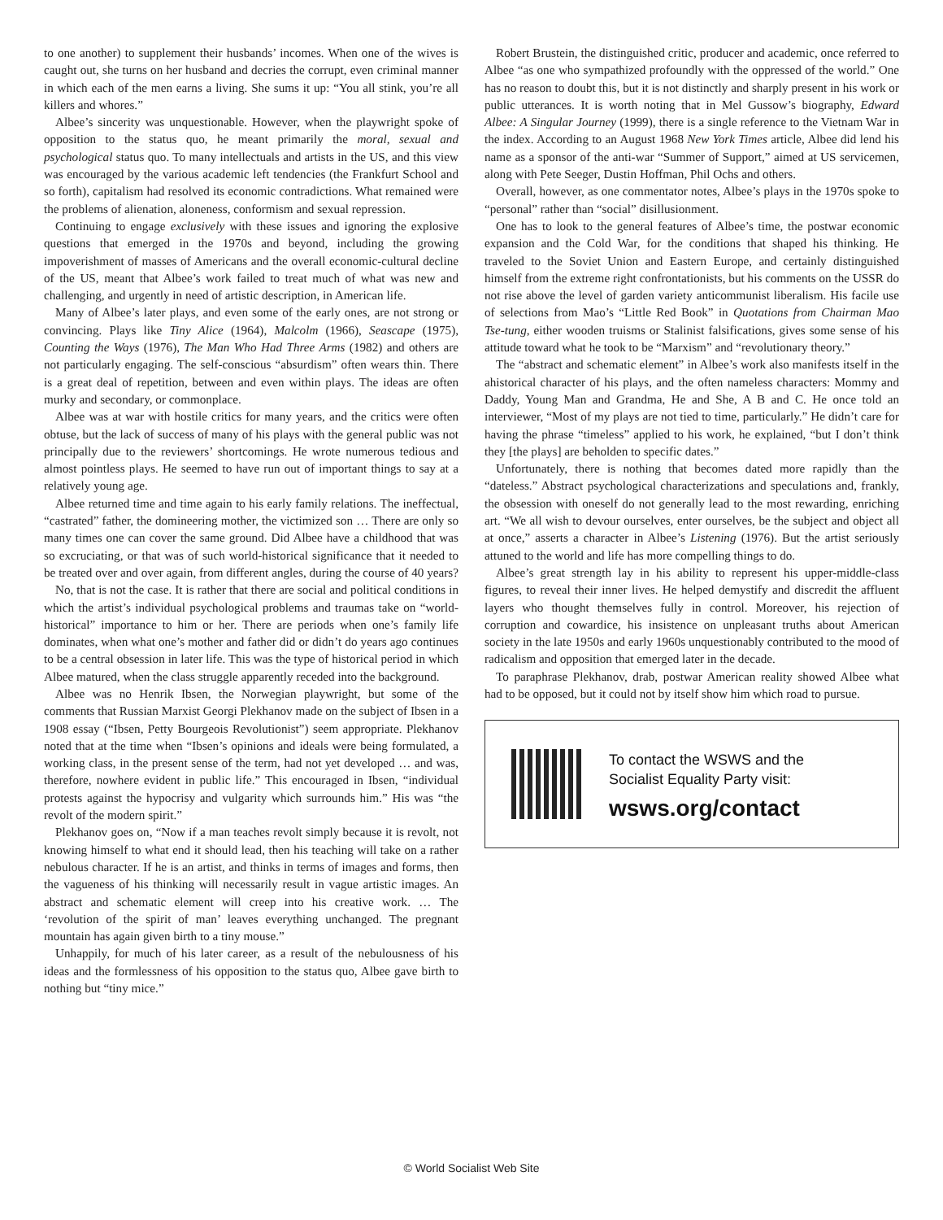to one another) to supplement their husbands’ incomes. When one of the wives is caught out, she turns on her husband and decries the corrupt, even criminal manner in which each of the men earns a living. She sums it up: “You all stink, you’re all killers and whores.”
Albee’s sincerity was unquestionable. However, when the playwright spoke of opposition to the status quo, he meant primarily the moral, sexual and psychological status quo. To many intellectuals and artists in the US, and this view was encouraged by the various academic left tendencies (the Frankfurt School and so forth), capitalism had resolved its economic contradictions. What remained were the problems of alienation, aloneness, conformism and sexual repression.
Continuing to engage exclusively with these issues and ignoring the explosive questions that emerged in the 1970s and beyond, including the growing impoverishment of masses of Americans and the overall economic-cultural decline of the US, meant that Albee’s work failed to treat much of what was new and challenging, and urgently in need of artistic description, in American life.
Many of Albee’s later plays, and even some of the early ones, are not strong or convincing. Plays like Tiny Alice (1964), Malcolm (1966), Seascape (1975), Counting the Ways (1976), The Man Who Had Three Arms (1982) and others are not particularly engaging. The self-conscious “absurdism” often wears thin. There is a great deal of repetition, between and even within plays. The ideas are often murky and secondary, or commonplace.
Albee was at war with hostile critics for many years, and the critics were often obtuse, but the lack of success of many of his plays with the general public was not principally due to the reviewers’ shortcomings. He wrote numerous tedious and almost pointless plays. He seemed to have run out of important things to say at a relatively young age.
Albee returned time and time again to his early family relations. The ineffectual, “castrated” father, the domineering mother, the victimized son … There are only so many times one can cover the same ground. Did Albee have a childhood that was so excruciating, or that was of such world-historical significance that it needed to be treated over and over again, from different angles, during the course of 40 years?
No, that is not the case. It is rather that there are social and political conditions in which the artist’s individual psychological problems and traumas take on “world-historical” importance to him or her. There are periods when one’s family life dominates, when what one’s mother and father did or didn’t do years ago continues to be a central obsession in later life. This was the type of historical period in which Albee matured, when the class struggle apparently receded into the background.
Albee was no Henrik Ibsen, the Norwegian playwright, but some of the comments that Russian Marxist Georgi Plekhanov made on the subject of Ibsen in a 1908 essay (“Ibsen, Petty Bourgeois Revolutionist”) seem appropriate. Plekhanov noted that at the time when “Ibsen’s opinions and ideals were being formulated, a working class, in the present sense of the term, had not yet developed … and was, therefore, nowhere evident in public life.” This encouraged in Ibsen, “individual protests against the hypocrisy and vulgarity which surrounds him.” His was “the revolt of the modern spirit.”
Plekhanov goes on, “Now if a man teaches revolt simply because it is revolt, not knowing himself to what end it should lead, then his teaching will take on a rather nebulous character. If he is an artist, and thinks in terms of images and forms, then the vagueness of his thinking will necessarily result in vague artistic images. An abstract and schematic element will creep into his creative work. … The ‘revolution of the spirit of man’ leaves everything unchanged. The pregnant mountain has again given birth to a tiny mouse.”
Unhappily, for much of his later career, as a result of the nebulousness of his ideas and the formlessness of his opposition to the status quo, Albee gave birth to nothing but “tiny mice.”
Robert Brustein, the distinguished critic, producer and academic, once referred to Albee “as one who sympathized profoundly with the oppressed of the world.” One has no reason to doubt this, but it is not distinctly and sharply present in his work or public utterances. It is worth noting that in Mel Gussow’s biography, Edward Albee: A Singular Journey (1999), there is a single reference to the Vietnam War in the index. According to an August 1968 New York Times article, Albee did lend his name as a sponsor of the anti-war “Summer of Support,” aimed at US servicemen, along with Pete Seeger, Dustin Hoffman, Phil Ochs and others.
Overall, however, as one commentator notes, Albee’s plays in the 1970s spoke to “personal” rather than “social” disillusionment.
One has to look to the general features of Albee’s time, the postwar economic expansion and the Cold War, for the conditions that shaped his thinking. He traveled to the Soviet Union and Eastern Europe, and certainly distinguished himself from the extreme right confrontationists, but his comments on the USSR do not rise above the level of garden variety anticommunist liberalism. His facile use of selections from Mao’s “Little Red Book” in Quotations from Chairman Mao Tse-tung, either wooden truisms or Stalinist falsifications, gives some sense of his attitude toward what he took to be “Marxism” and “revolutionary theory.”
The “abstract and schematic element” in Albee’s work also manifests itself in the ahistorical character of his plays, and the often nameless characters: Mommy and Daddy, Young Man and Grandma, He and She, A B and C. He once told an interviewer, “Most of my plays are not tied to time, particularly.” He didn’t care for having the phrase “timeless” applied to his work, he explained, “but I don’t think they [the plays] are beholden to specific dates.”
Unfortunately, there is nothing that becomes dated more rapidly than the “dateless.” Abstract psychological characterizations and speculations and, frankly, the obsession with oneself do not generally lead to the most rewarding, enriching art. “We all wish to devour ourselves, enter ourselves, be the subject and object all at once,” asserts a character in Albee’s Listening (1976). But the artist seriously attuned to the world and life has more compelling things to do.
Albee’s great strength lay in his ability to represent his upper-middle-class figures, to reveal their inner lives. He helped demystify and discredit the affluent layers who thought themselves fully in control. Moreover, his rejection of corruption and cowardice, his insistence on unpleasant truths about American society in the late 1950s and early 1960s unquestionably contributed to the mood of radicalism and opposition that emerged later in the decade.
To paraphrase Plekhanov, drab, postwar American reality showed Albee what had to be opposed, but it could not by itself show him which road to pursue.
To contact the WSWS and the
Socialist Equality Party visit:
wsws.org/contact
© World Socialist Web Site